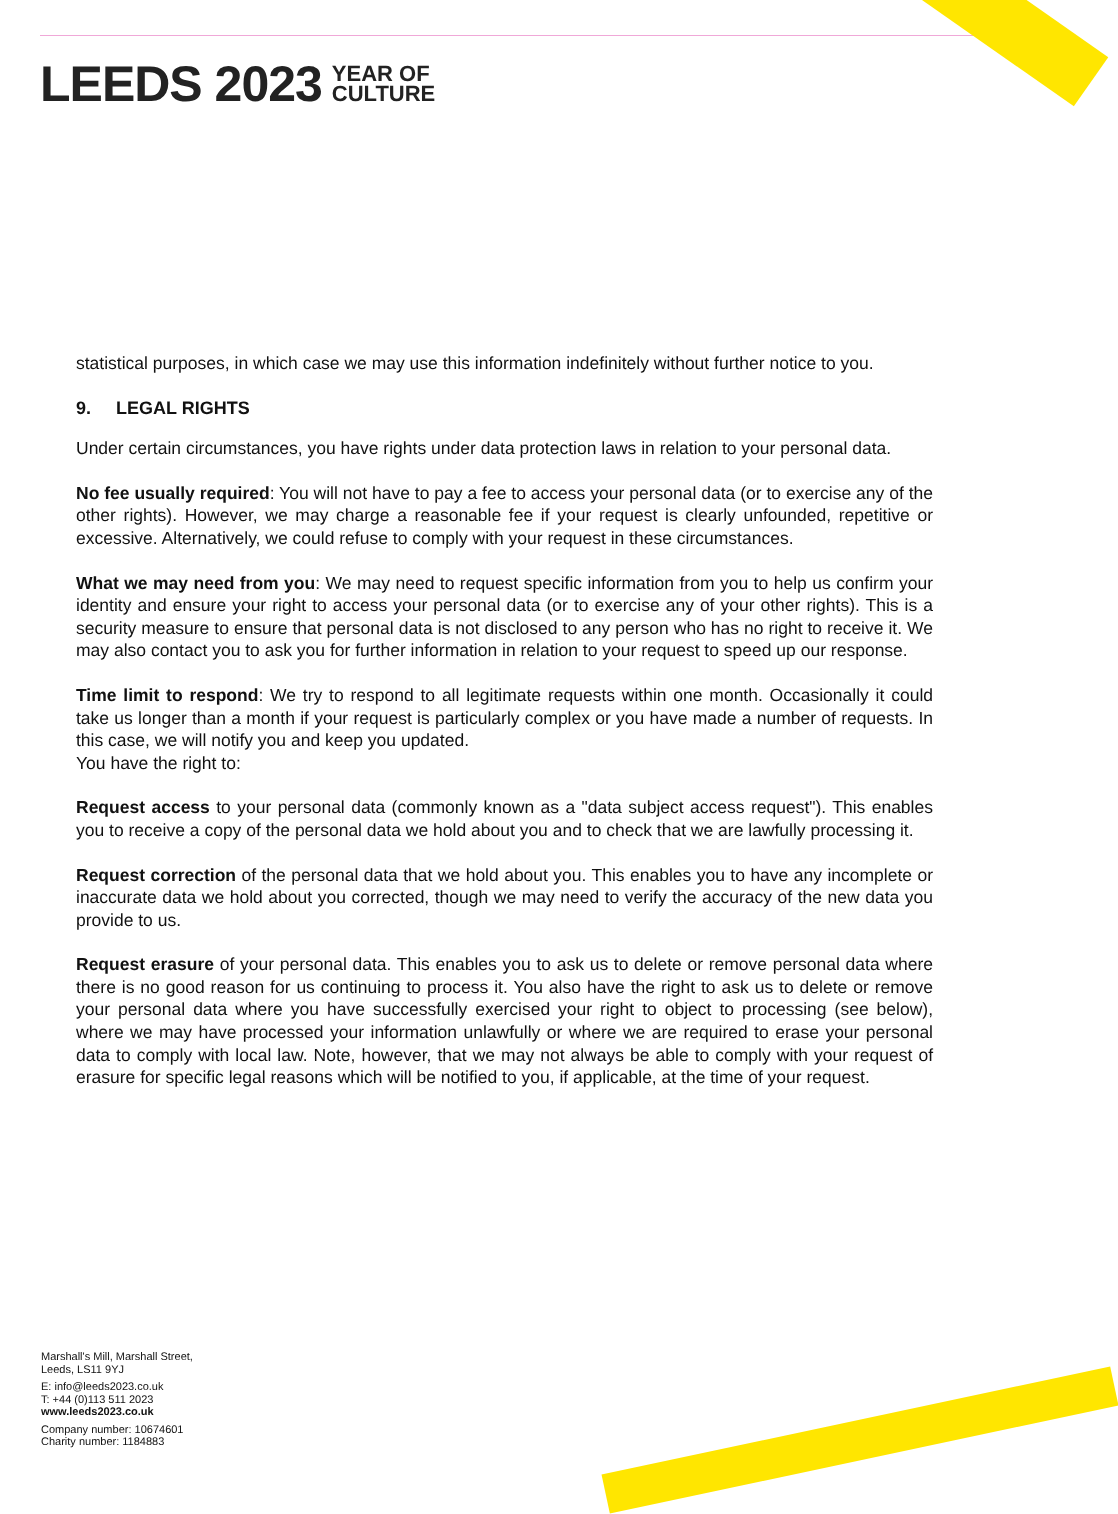LEEDS 2023 YEAR OF
CULTURE
statistical purposes, in which case we may use this information indefinitely without further notice to you.
9. LEGAL RIGHTS
Under certain circumstances, you have rights under data protection laws in relation to your personal data.
No fee usually required: You will not have to pay a fee to access your personal data (or to exercise any of the other rights). However, we may charge a reasonable fee if your request is clearly unfounded, repetitive or excessive. Alternatively, we could refuse to comply with your request in these circumstances.
What we may need from you: We may need to request specific information from you to help us confirm your identity and ensure your right to access your personal data (or to exercise any of your other rights). This is a security measure to ensure that personal data is not disclosed to any person who has no right to receive it. We may also contact you to ask you for further information in relation to your request to speed up our response.
Time limit to respond: We try to respond to all legitimate requests within one month. Occasionally it could take us longer than a month if your request is particularly complex or you have made a number of requests. In this case, we will notify you and keep you updated.
You have the right to:
Request access to your personal data (commonly known as a "data subject access request"). This enables you to receive a copy of the personal data we hold about you and to check that we are lawfully processing it.
Request correction of the personal data that we hold about you. This enables you to have any incomplete or inaccurate data we hold about you corrected, though we may need to verify the accuracy of the new data you provide to us.
Request erasure of your personal data. This enables you to ask us to delete or remove personal data where there is no good reason for us continuing to process it. You also have the right to ask us to delete or remove your personal data where you have successfully exercised your right to object to processing (see below), where we may have processed your information unlawfully or where we are required to erase your personal data to comply with local law. Note, however, that we may not always be able to comply with your request of erasure for specific legal reasons which will be notified to you, if applicable, at the time of your request.
Marshall's Mill, Marshall Street,
Leeds, LS11 9YJ
E: info@leeds2023.co.uk
T: +44 (0)113 511 2023
www.leeds2023.co.uk
Company number: 10674601
Charity number: 1184883